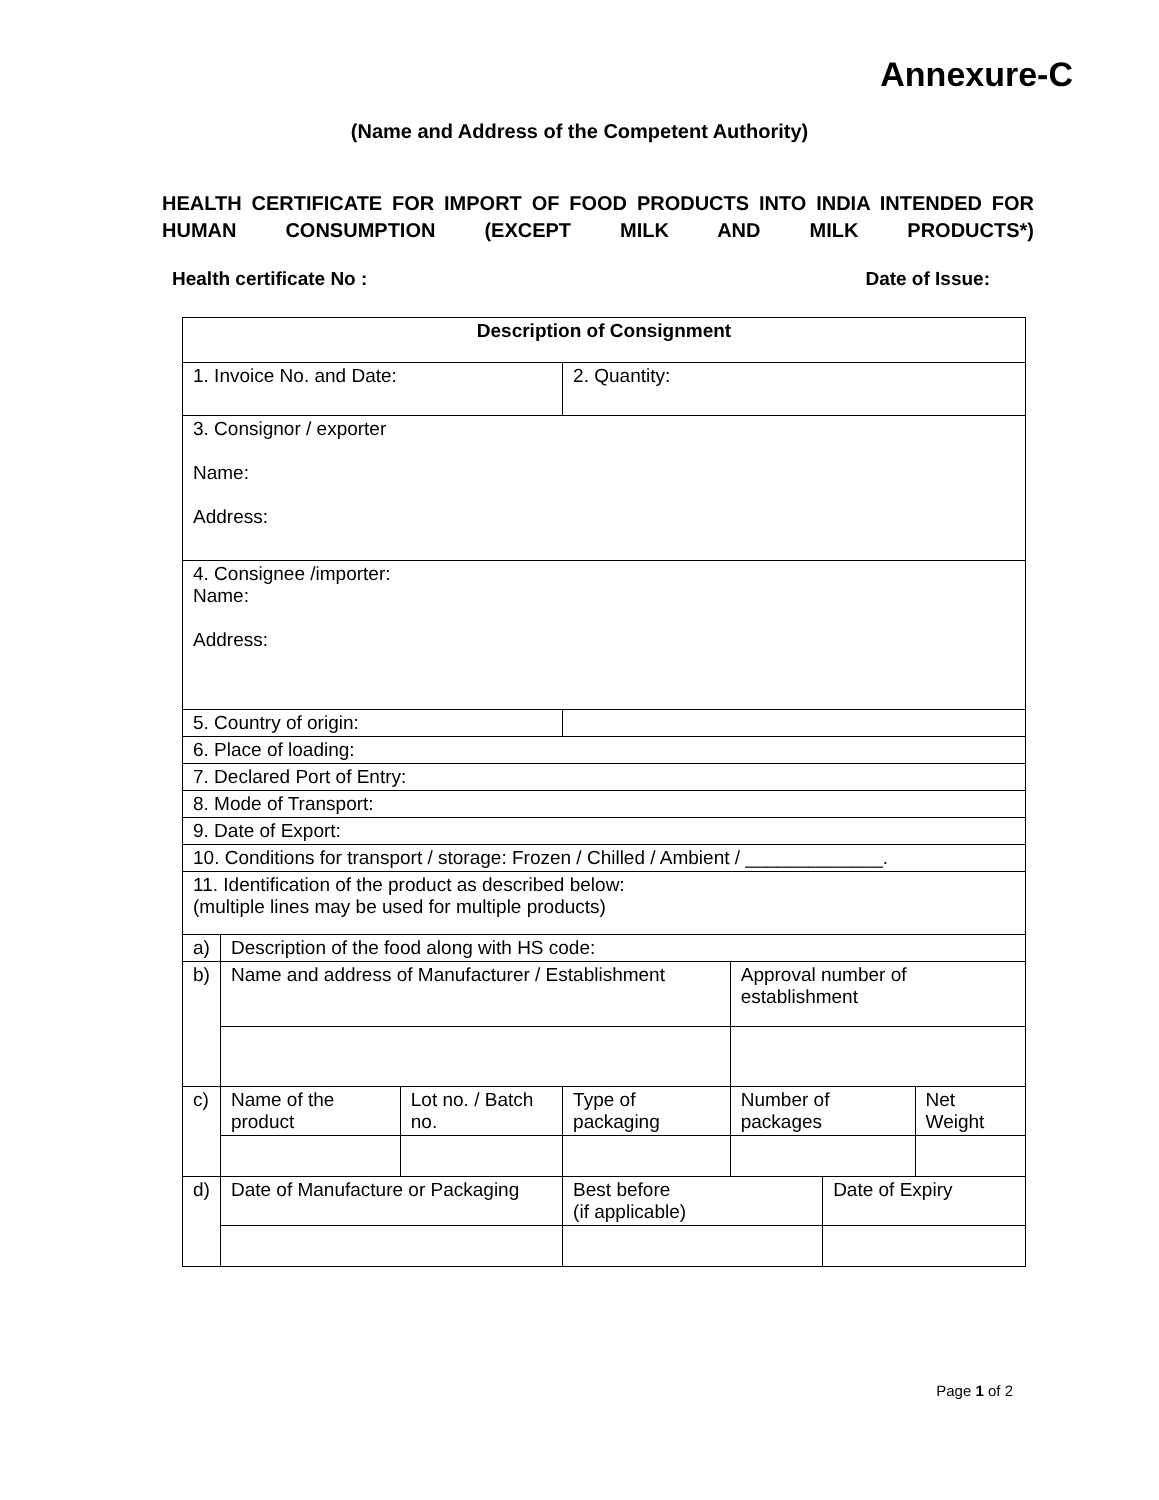Annexure-C
(Name and Address of the Competent Authority)
HEALTH CERTIFICATE FOR IMPORT OF FOOD PRODUCTS INTO INDIA INTENDED FOR HUMAN CONSUMPTION (EXCEPT MILK AND MILK PRODUCTS*)
Health certificate No : Date of Issue:
| Description of Consignment | | | | | | |
| --- | --- | --- | --- | --- | --- | --- |
| 1. Invoice No. and Date: | | | 2. Quantity: | | | |
| 3. Consignor / exporter Name: Address: | | | | | | |
| 4. Consignee /importer: Name: Address: | | | | | | |
| 5. Country of origin: | | | | | | |
| 6. Place of loading: | | | | | | |
| 7. Declared Port of Entry: | | | | | | |
| 8. Mode of Transport: | | | | | | |
| 9. Date of Export: | | | | | | |
| 10. Conditions for transport / storage: Frozen / Chilled / Ambient / _____________. | | | | | | |
| 11. Identification of the product as described below: (multiple lines may be used for multiple products) | | | | | | |
| a) | Description of the food along with HS code: | | | | | |
| b) | Name and address of Manufacturer / Establishment | | | Approval number of establishment | | |
| c) | Name of the product | Lot no. / Batch no. | Type of packaging | Number of packages | | Net Weight |
| d) | Date of Manufacture or Packaging | | Best before (if applicable) | | Date of Expiry | |
Page 1 of 2